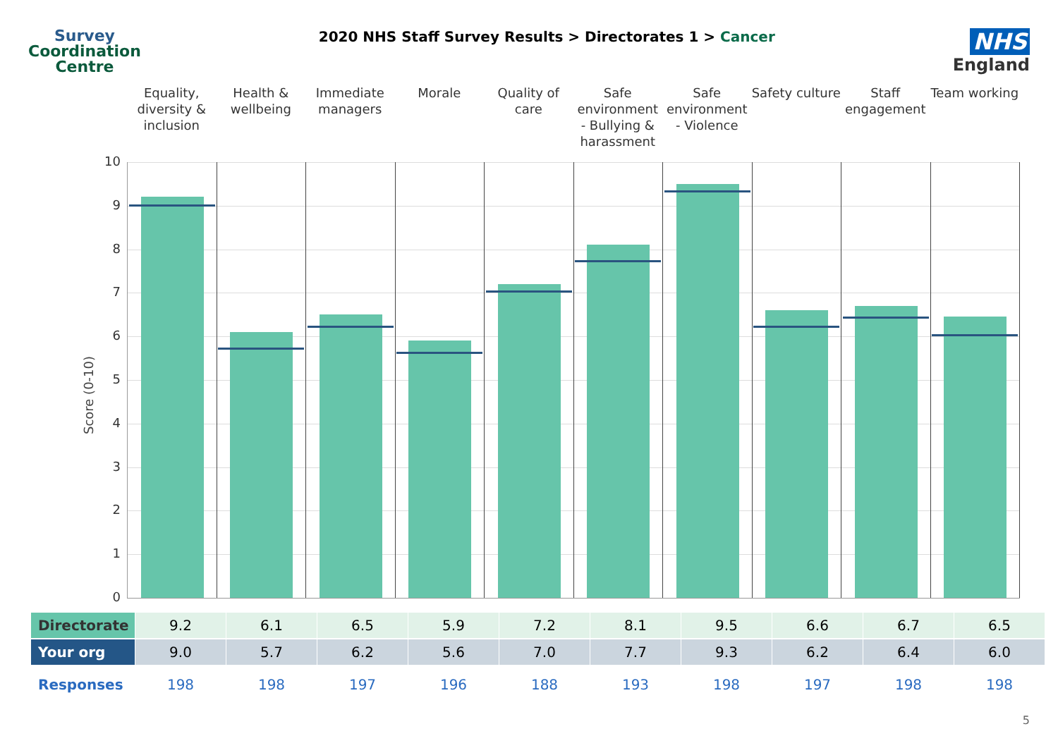Survey
Coordination
Centre
2020 NHS Staff Survey Results > Directorates 1 > Cancer
NHS
England
Equality, diversity & inclusion
Health & wellbeing Immediate managers Morale Quality of care Safe environment - Bullying & harassment
Safe environment - Violence Safety culture Staff engagement Team working
Score (0-10)
10
9
8
7
6
5
4
3
2
1
0
| Directorate | 9.2 | 6.1 | 6.5 | 5.9 | 7.2 | 8.1 | 9.5 | 6.6 | 6.7 | 6.5 |
| Your org | 9.0 | 5.7 | 6.2 | 5.6 | 7.0 | 7.7 | 9.3 | 6.2 | 6.4 | 6.0 |
| Responses | 198 | 198 | 197 | 196 | 188 | 193 | 198 | 197 | 198 | 198 |
5